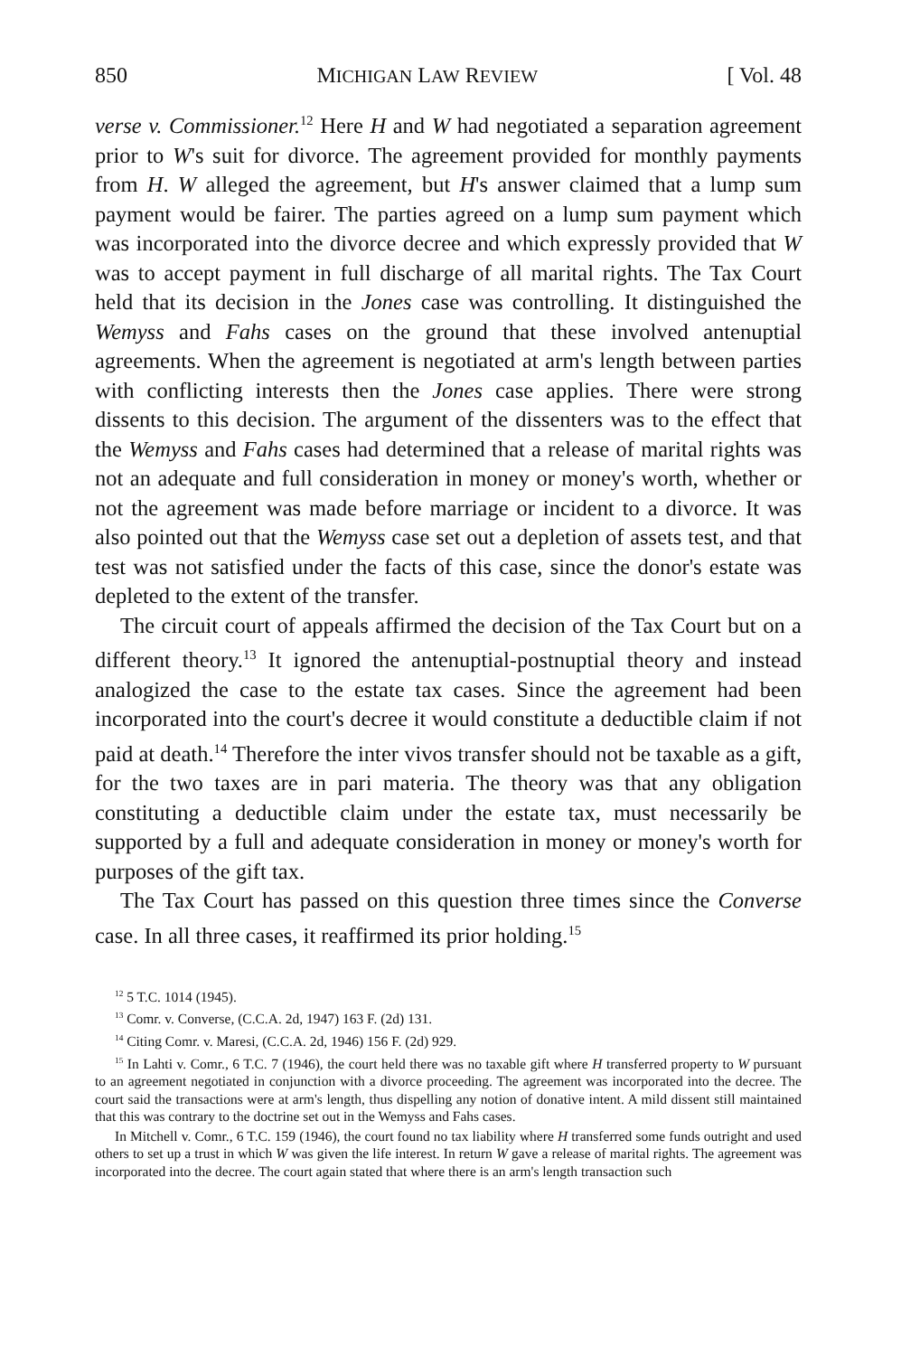850 MICHIGAN LAW REVIEW [ Vol. 48
verse v. Commissioner.<sup>12</sup> Here H and W had negotiated a separation agreement prior to W's suit for divorce. The agreement provided for monthly payments from H. W alleged the agreement, but H's answer claimed that a lump sum payment would be fairer. The parties agreed on a lump sum payment which was incorporated into the divorce decree and which expressly provided that W was to accept payment in full discharge of all marital rights. The Tax Court held that its decision in the Jones case was controlling. It distinguished the Wemyss and Fahs cases on the ground that these involved antenuptial agreements. When the agreement is negotiated at arm's length between parties with conflicting interests then the Jones case applies. There were strong dissents to this decision. The argument of the dissenters was to the effect that the Wemyss and Fahs cases had determined that a release of marital rights was not an adequate and full consideration in money or money's worth, whether or not the agreement was made before marriage or incident to a divorce. It was also pointed out that the Wemyss case set out a depletion of assets test, and that test was not satisfied under the facts of this case, since the donor's estate was depleted to the extent of the transfer.
The circuit court of appeals affirmed the decision of the Tax Court but on a different theory.<sup>13</sup> It ignored the antenuptial-postnuptial theory and instead analogized the case to the estate tax cases. Since the agreement had been incorporated into the court's decree it would constitute a deductible claim if not paid at death.<sup>14</sup> Therefore the inter vivos transfer should not be taxable as a gift, for the two taxes are in pari materia. The theory was that any obligation constituting a deductible claim under the estate tax, must necessarily be supported by a full and adequate consideration in money or money's worth for purposes of the gift tax.
The Tax Court has passed on this question three times since the Converse case. In all three cases, it reaffirmed its prior holding.<sup>15</sup>
<sup>12</sup> 5 T.C. 1014 (1945).
<sup>13</sup> Comr. v. Converse, (C.C.A. 2d, 1947) 163 F. (2d) 131.
<sup>14</sup> Citing Comr. v. Maresi, (C.C.A. 2d, 1946) 156 F. (2d) 929.
<sup>15</sup> In Lahti v. Comr., 6 T.C. 7 (1946), the court held there was no taxable gift where H transferred property to W pursuant to an agreement negotiated in conjunction with a divorce proceeding. The agreement was incorporated into the decree. The court said the transactions were at arm's length, thus dispelling any notion of donative intent. A mild dissent still maintained that this was contrary to the doctrine set out in the Wemyss and Fahs cases.
In Mitchell v. Comr., 6 T.C. 159 (1946), the court found no tax liability where H transferred some funds outright and used others to set up a trust in which W was given the life interest. In return W gave a release of marital rights. The agreement was incorporated into the decree. The court again stated that where there is an arm's length transaction such